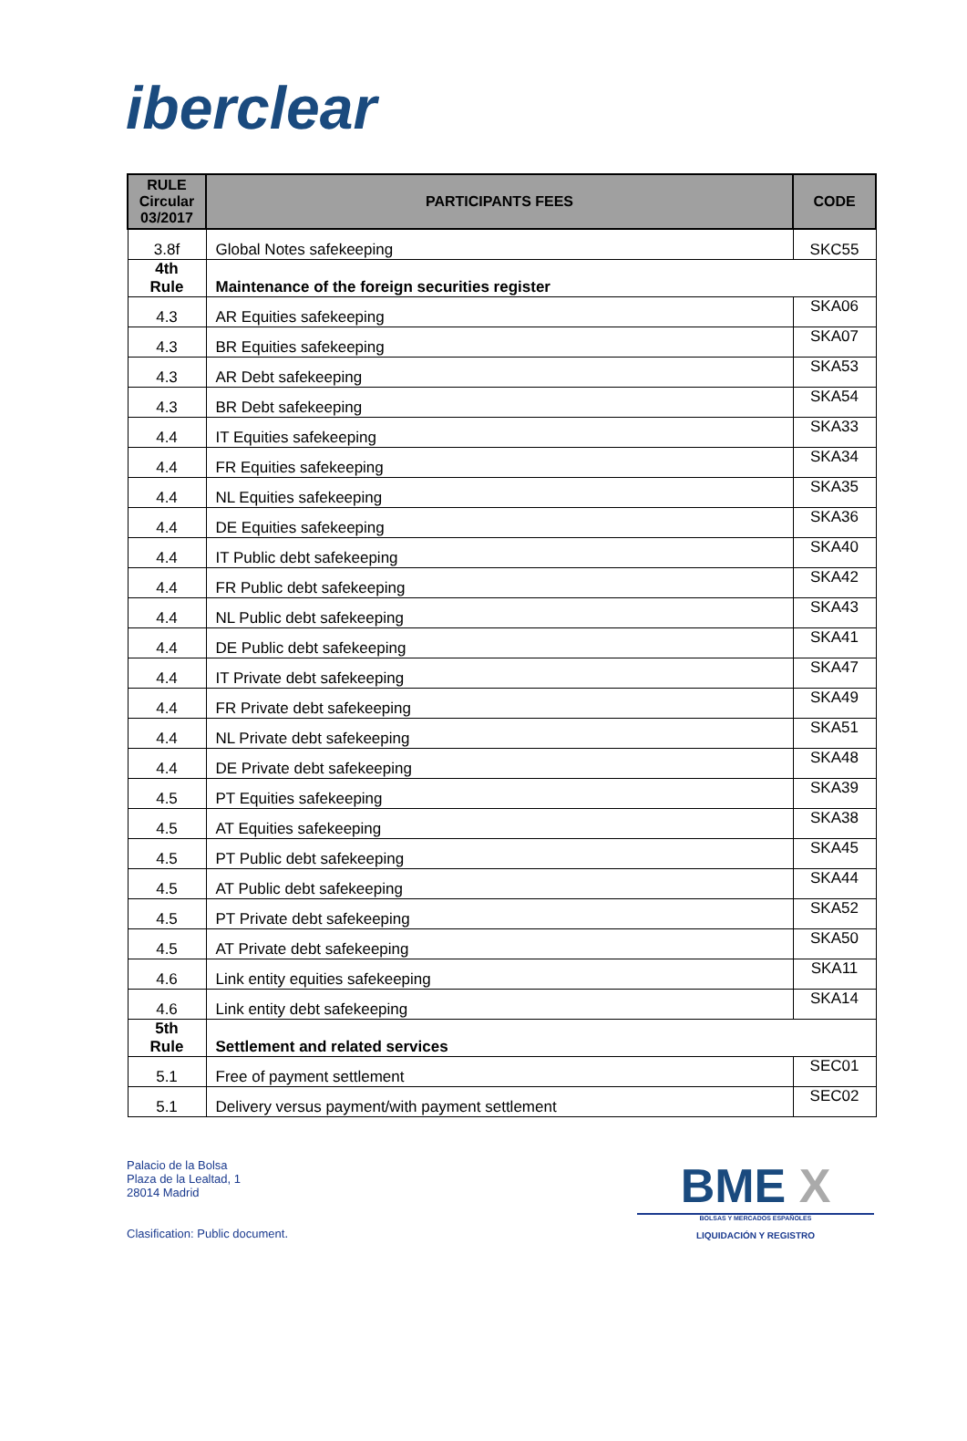iberclear
| RULE Circular 03/2017 | PARTICIPANTS FEES | CODE |
| --- | --- | --- |
| 3.8f | Global Notes safekeeping | SKC55 |
| 4th Rule | Maintenance of the foreign securities register | |
| 4.3 | AR Equities safekeeping | SKA06 |
| 4.3 | BR Equities safekeeping | SKA07 |
| 4.3 | AR Debt safekeeping | SKA53 |
| 4.3 | BR Debt safekeeping | SKA54 |
| 4.4 | IT Equities safekeeping | SKA33 |
| 4.4 | FR Equities safekeeping | SKA34 |
| 4.4 | NL Equities safekeeping | SKA35 |
| 4.4 | DE Equities safekeeping | SKA36 |
| 4.4 | IT Public debt safekeeping | SKA40 |
| 4.4 | FR Public debt safekeeping | SKA42 |
| 4.4 | NL Public debt safekeeping | SKA43 |
| 4.4 | DE Public debt safekeeping | SKA41 |
| 4.4 | IT Private debt safekeeping | SKA47 |
| 4.4 | FR Private debt safekeeping | SKA49 |
| 4.4 | NL Private debt safekeeping | SKA51 |
| 4.4 | DE Private debt safekeeping | SKA48 |
| 4.5 | PT Equities safekeeping | SKA39 |
| 4.5 | AT Equities safekeeping | SKA38 |
| 4.5 | PT Public debt safekeeping | SKA45 |
| 4.5 | AT Public debt safekeeping | SKA44 |
| 4.5 | PT Private debt safekeeping | SKA52 |
| 4.5 | AT Private debt safekeeping | SKA50 |
| 4.6 | Link entity equities safekeeping | SKA11 |
| 4.6 | Link entity debt safekeeping | SKA14 |
| 5th Rule | Settlement and related services | |
| 5.1 | Free of payment settlement | SEC01 |
| 5.1 | Delivery versus payment/with payment settlement | SEC02 |
Palacio de la Bolsa
Plaza de la Lealtad, 1
28014 Madrid
Clasification: Public document.
BME X
BOLSAS Y MERCADOS ESPAÑOLES
LIQUIDACIÓN Y REGISTRO